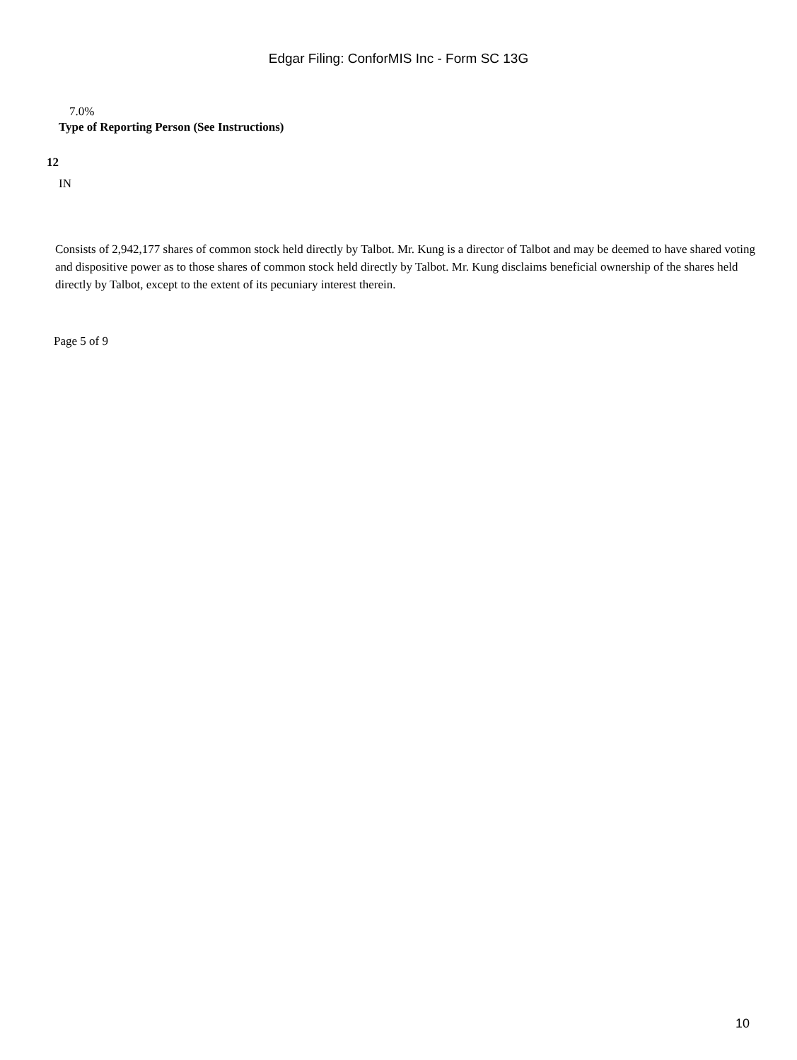Edgar Filing: ConforMIS Inc - Form SC 13G
| | 7.0% |
| 12 | Type of Reporting Person (See Instructions) IN |
Consists of 2,942,177 shares of common stock held directly by Talbot. Mr. Kung is a director of Talbot and may be deemed to have shared voting and dispositive power as to those shares of common stock held directly by Talbot. Mr. Kung disclaims beneficial ownership of the shares held directly by Talbot, except to the extent of its pecuniary interest therein.
Page 5 of 9
10